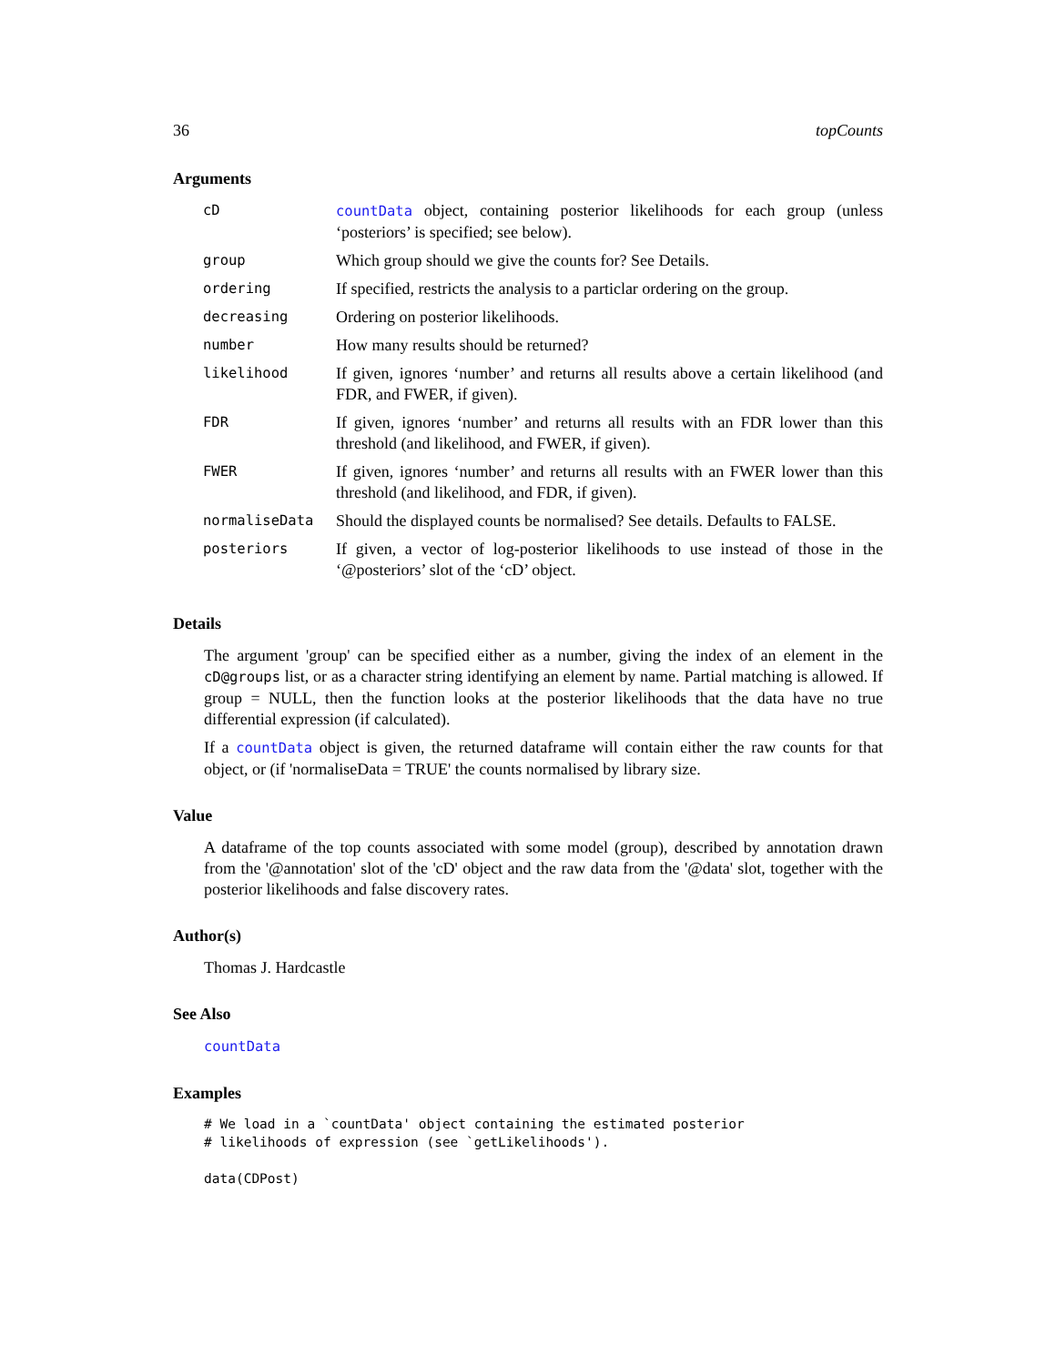36 topCounts
Arguments
| cD | countData object, containing posterior likelihoods for each group (unless ‘posteriors’ is specified; see below). |
| group | Which group should we give the counts for? See Details. |
| ordering | If specified, restricts the analysis to a particlar ordering on the group. |
| decreasing | Ordering on posterior likelihoods. |
| number | How many results should be returned? |
| likelihood | If given, ignores ‘number’ and returns all results above a certain likelihood (and FDR, and FWER, if given). |
| FDR | If given, ignores ‘number’ and returns all results with an FDR lower than this threshold (and likelihood, and FWER, if given). |
| FWER | If given, ignores ‘number’ and returns all results with an FWER lower than this threshold (and likelihood, and FDR, if given). |
| normaliseData | Should the displayed counts be normalised? See details. Defaults to FALSE. |
| posteriors | If given, a vector of log-posterior likelihoods to use instead of those in the ‘@posteriors’ slot of the ‘cD’ object. |
Details
The argument 'group' can be specified either as a number, giving the index of an element in the cD@groups list, or as a character string identifying an element by name. Partial matching is allowed. If group = NULL, then the function looks at the posterior likelihoods that the data have no true differential expression (if calculated).
If a countData object is given, the returned dataframe will contain either the raw counts for that object, or (if 'normaliseData = TRUE' the counts normalised by library size.
Value
A dataframe of the top counts associated with some model (group), described by annotation drawn from the '@annotation' slot of the 'cD' object and the raw data from the '@data' slot, together with the posterior likelihoods and false discovery rates.
Author(s)
Thomas J. Hardcastle
See Also
countData
Examples
# We load in a `countData' object containing the estimated posterior
# likelihoods of expression (see `getLikelihoods').

data(CDPost)